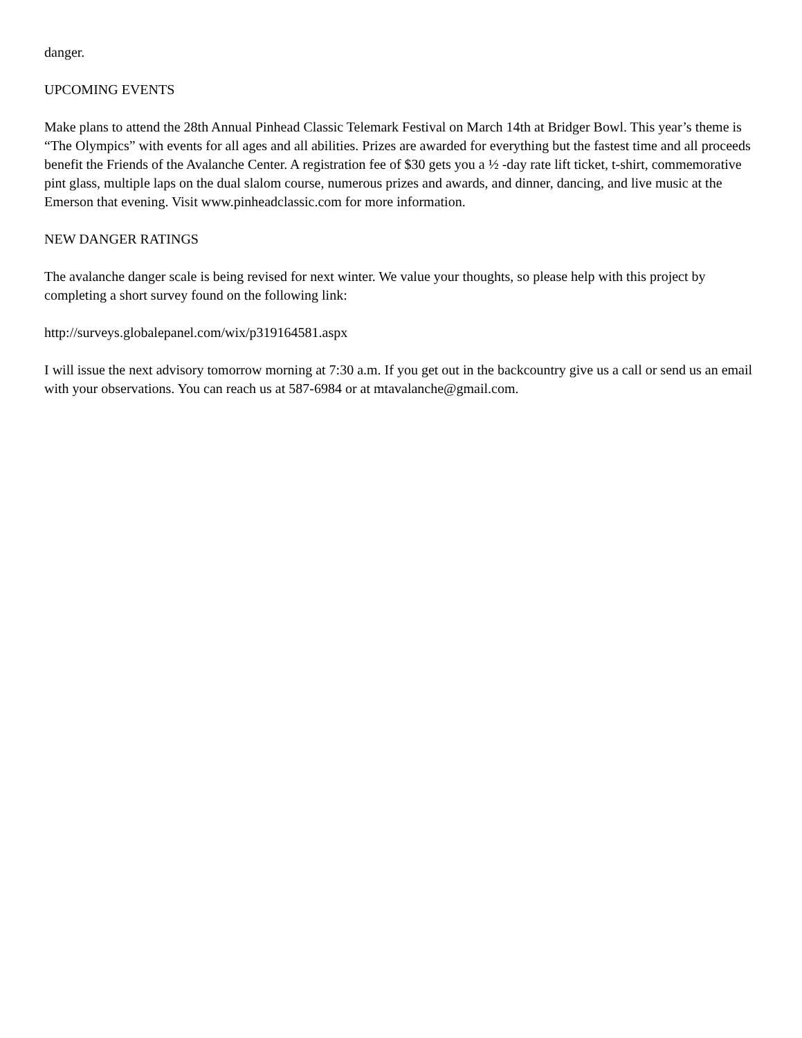danger.
UPCOMING EVENTS
Make plans to attend the 28th Annual Pinhead Classic Telemark Festival on March 14th at Bridger Bowl. This year’s theme is “The Olympics” with events for all ages and all abilities. Prizes are awarded for everything but the fastest time and all proceeds benefit the Friends of the Avalanche Center. A registration fee of $30 gets you a ½ -day rate lift ticket, t-shirt, commemorative pint glass, multiple laps on the dual slalom course, numerous prizes and awards, and dinner, dancing, and live music at the Emerson that evening. Visit www.pinheadclassic.com for more information.
NEW DANGER RATINGS
The avalanche danger scale is being revised for next winter. We value your thoughts, so please help with this project by completing a short survey found on the following link:
http://surveys.globalepanel.com/wix/p319164581.aspx
I will issue the next advisory tomorrow morning at 7:30 a.m. If you get out in the backcountry give us a call or send us an email with your observations. You can reach us at 587-6984 or at mtavalanche@gmail.com.